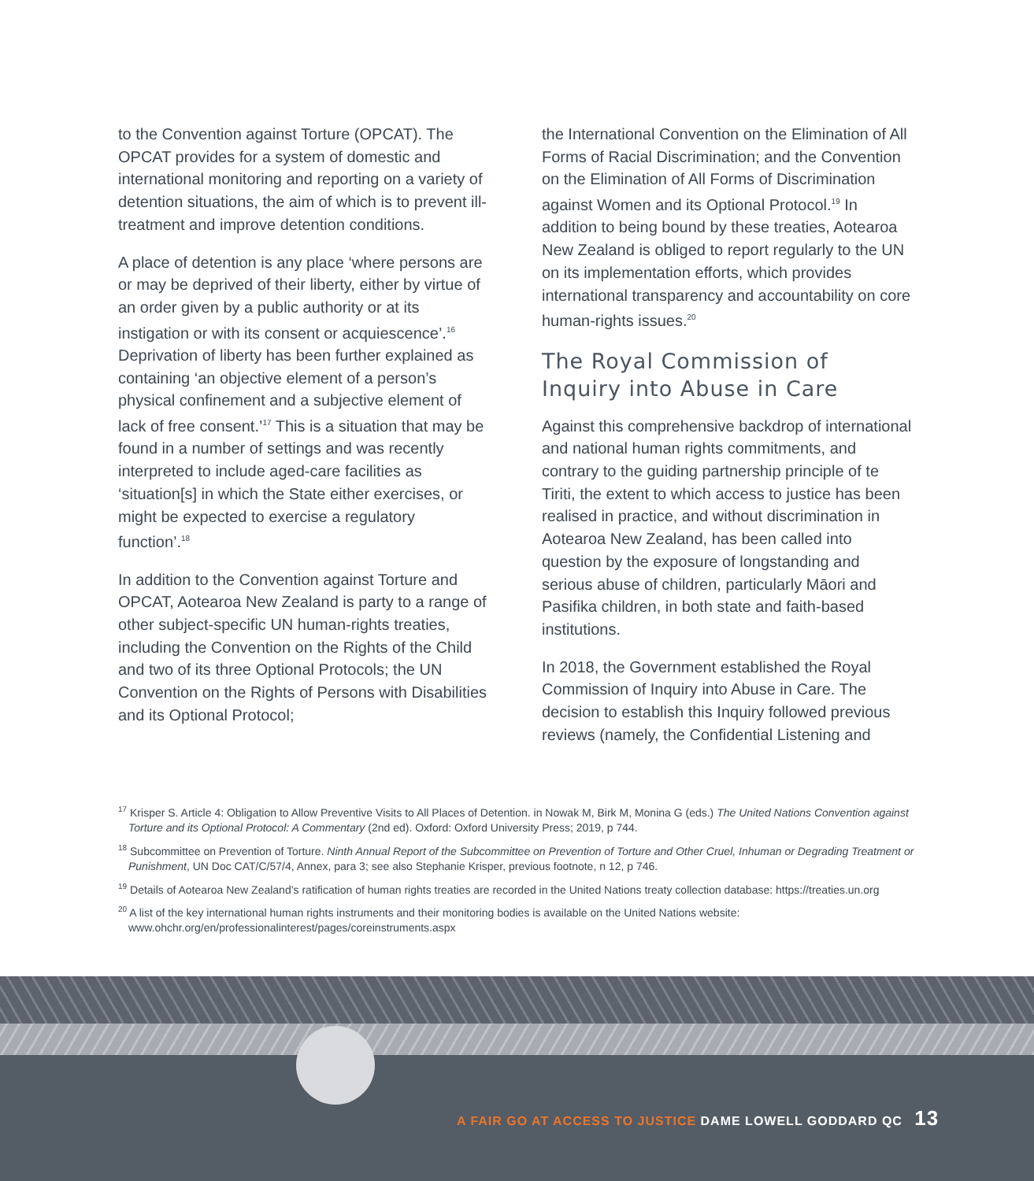to the Convention against Torture (OPCAT). The OPCAT provides for a system of domestic and international monitoring and reporting on a variety of detention situations, the aim of which is to prevent ill-treatment and improve detention conditions.
A place of detention is any place ‘where persons are or may be deprived of their liberty, either by virtue of an order given by a public authority or at its instigation or with its consent or acquiescence’.<sup>16</sup> Deprivation of liberty has been further explained as containing ‘an objective element of a person’s physical confinement and a subjective element of lack of free consent.’<sup>17</sup> This is a situation that may be found in a number of settings and was recently interpreted to include aged-care facilities as ‘situation[s] in which the State either exercises, or might be expected to exercise a regulatory function’.<sup>18</sup>
In addition to the Convention against Torture and OPCAT, Aotearoa New Zealand is party to a range of other subject-specific UN human-rights treaties, including the Convention on the Rights of the Child and two of its three Optional Protocols; the UN Convention on the Rights of Persons with Disabilities and its Optional Protocol;
the International Convention on the Elimination of All Forms of Racial Discrimination; and the Convention on the Elimination of All Forms of Discrimination against Women and its Optional Protocol.<sup>19</sup> In addition to being bound by these treaties, Aotearoa New Zealand is obliged to report regularly to the UN on its implementation efforts, which provides international transparency and accountability on core human-rights issues.<sup>20</sup>
The Royal Commission of Inquiry into Abuse in Care
Against this comprehensive backdrop of international and national human rights commitments, and contrary to the guiding partnership principle of te Tiriti, the extent to which access to justice has been realised in practice, and without discrimination in Aotearoa New Zealand, has been called into question by the exposure of longstanding and serious abuse of children, particularly Māori and Pasifika children, in both state and faith-based institutions.
In 2018, the Government established the Royal Commission of Inquiry into Abuse in Care. The decision to establish this Inquiry followed previous reviews (namely, the Confidential Listening and
<sup>17</sup> Krisper S. Article 4: Obligation to Allow Preventive Visits to All Places of Detention. in Nowak M, Birk M, Monina G (eds.) The United Nations Convention against Torture and its Optional Protocol: A Commentary (2nd ed). Oxford: Oxford University Press; 2019, p 744.
<sup>18</sup> Subcommittee on Prevention of Torture. Ninth Annual Report of the Subcommittee on Prevention of Torture and Other Cruel, Inhuman or Degrading Treatment or Punishment, UN Doc CAT/C/57/4, Annex, para 3; see also Stephanie Krisper, previous footnote, n 12, p 746.
<sup>19</sup> Details of Aotearoa New Zealand’s ratification of human rights treaties are recorded in the United Nations treaty collection database: https://treaties.un.org
<sup>20</sup> A list of the key international human rights instruments and their monitoring bodies is available on the United Nations website: www.ohchr.org/en/professionalinterest/pages/coreinstruments.aspx
A FAIR GO AT ACCESS TO JUSTICE DAME LOWELL GODDARD QC 13